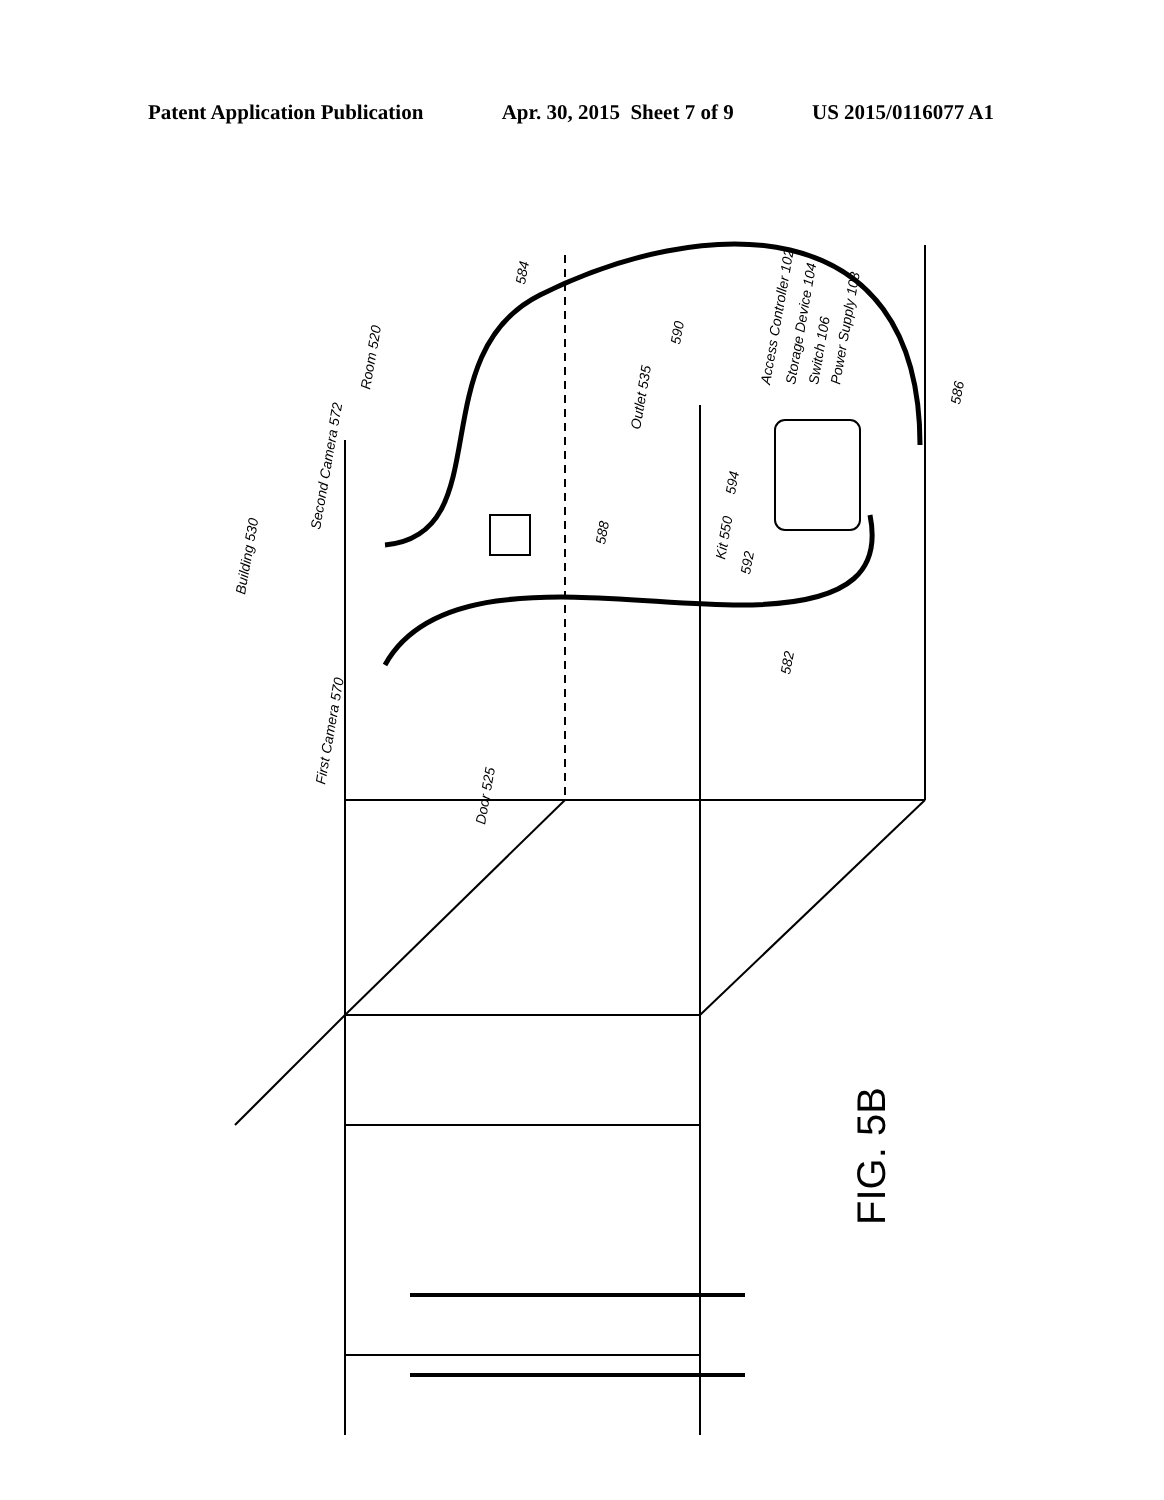Patent Application Publication Apr. 30, 2015 Sheet 7 of 9 US 2015/0116077 A1
Building 530
Room 520
Second Camera 572
First Camera 570
Outlet 535
Access Controller 102
Storage Device 104
Switch 106
Power Supply 108
Kit 550
592
594
588
582
584
590
586
Door 525
FIG. 5B